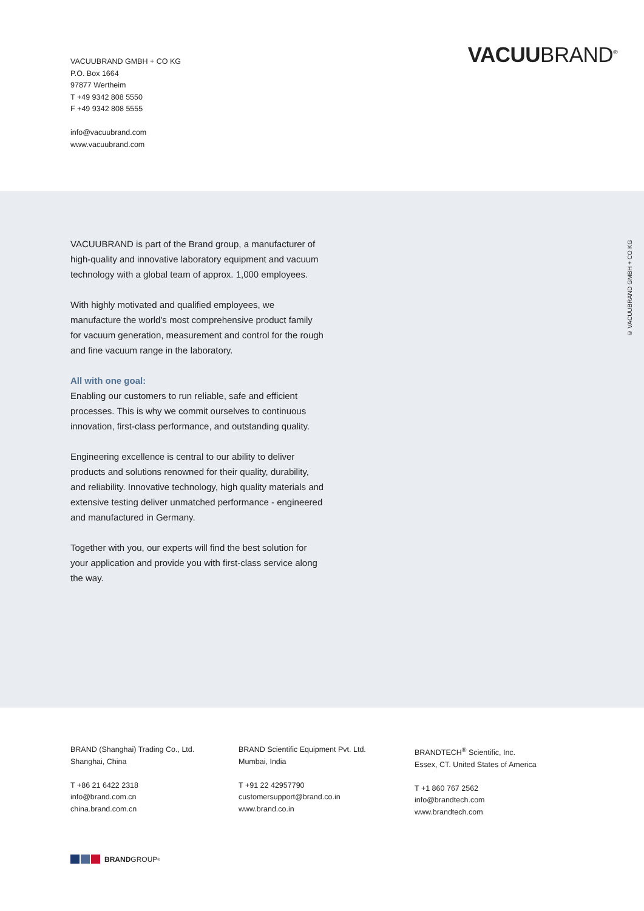VACUUBRAND GMBH + CO KG
P.O. Box 1664
97877 Wertheim
T +49 9342 808 5550
F +49 9342 808 5555
info@vacuubrand.com
www.vacuubrand.com
VACUUBRAND<sup>®</sup>
VACUUBRAND is part of the Brand group, a manufacturer of high-quality and innovative laboratory equipment and vacuum technology with a global team of approx. 1,000 employees.
With highly motivated and qualified employees, we manufacture the world's most comprehensive product family for vacuum generation, measurement and control for the rough and fine vacuum range in the laboratory.
All with one goal:
Enabling our customers to run reliable, safe and efficient processes. This is why we commit ourselves to continuous innovation, first-class performance, and outstanding quality.
Engineering excellence is central to our ability to deliver products and solutions renowned for their quality, durability, and reliability. Innovative technology, high quality materials and extensive testing deliver unmatched performance - engineered and manufactured in Germany.
Together with you, our experts will find the best solution for your application and provide you with first-class service along the way.
© VACUUBRAND GMBH + CO KG
BRAND (Shanghai) Trading Co., Ltd.
Shanghai, China
T +86 21 6422 2318
info@brand.com.cn
china.brand.com.cn
BRAND Scientific Equipment Pvt. Ltd.
Mumbai, India
T +91 22 42957790
customersupport@brand.co.in
www.brand.co.in
BRANDTECH<sup>®</sup> Scientific, Inc.
Essex, CT. United States of America
T +1 860 767 2562
info@brandtech.com
www.brandtech.com
BRAND GROUP<sup>®</sup>